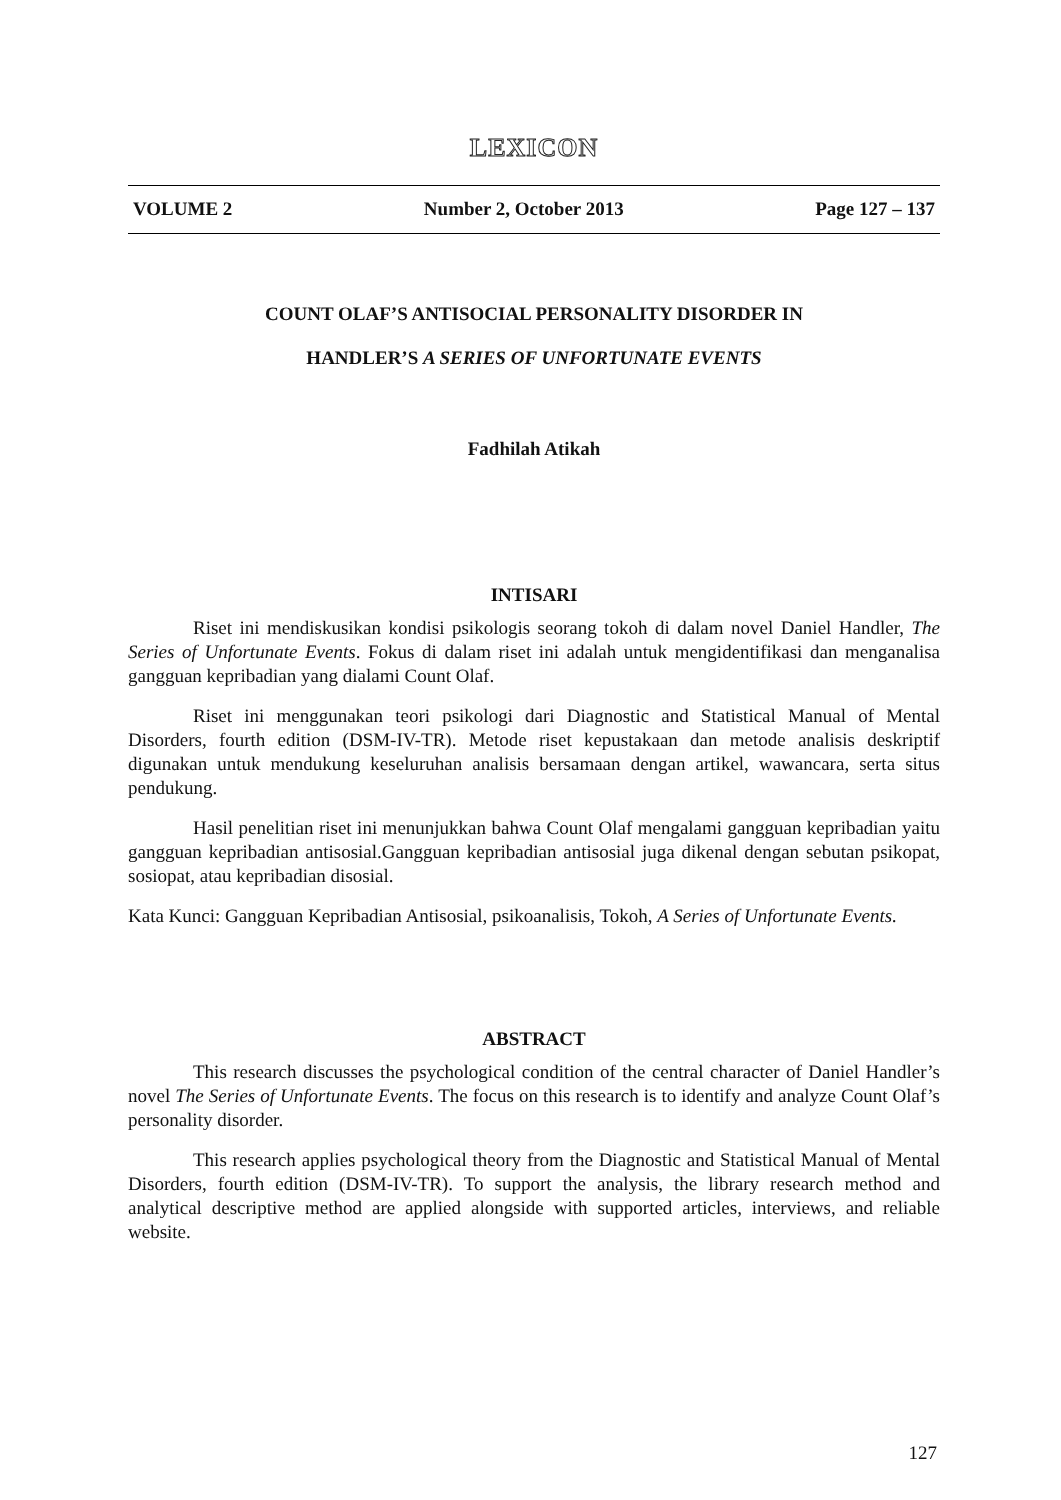LEXICON
VOLUME 2 Number 2, October 2013 Page 127 – 137
COUNT OLAF’S ANTISOCIAL PERSONALITY DISORDER IN
HANDLER’S A SERIES OF UNFORTUNATE EVENTS
Fadhilah Atikah
INTISARI
Riset ini mendiskusikan kondisi psikologis seorang tokoh di dalam novel Daniel Handler, The Series of Unfortunate Events. Fokus di dalam riset ini adalah untuk mengidentifikasi dan menganalisa gangguan kepribadian yang dialami Count Olaf.
Riset ini menggunakan teori psikologi dari Diagnostic and Statistical Manual of Mental Disorders, fourth edition (DSM-IV-TR). Metode riset kepustakaan dan metode analisis deskriptif digunakan untuk mendukung keseluruhan analisis bersamaan dengan artikel, wawancara, serta situs pendukung.
Hasil penelitian riset ini menunjukkan bahwa Count Olaf mengalami gangguan kepribadian yaitu gangguan kepribadian antisosial.Gangguan kepribadian antisosial juga dikenal dengan sebutan psikopat, sosiopat, atau kepribadian disosial.
Kata Kunci: Gangguan Kepribadian Antisosial, psikoanalisis, Tokoh, A Series of Unfortunate Events.
ABSTRACT
This research discusses the psychological condition of the central character of Daniel Handler’s novel The Series of Unfortunate Events. The focus on this research is to identify and analyze Count Olaf’s personality disorder.
This research applies psychological theory from the Diagnostic and Statistical Manual of Mental Disorders, fourth edition (DSM-IV-TR). To support the analysis, the library research method and analytical descriptive method are applied alongside with supported articles, interviews, and reliable website.
127